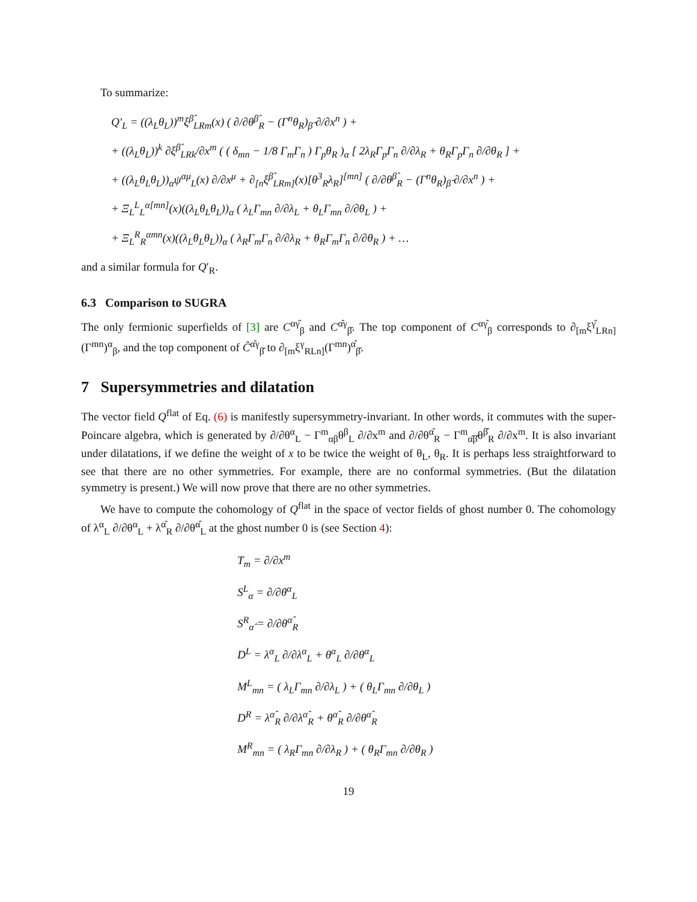To summarize:
Q′<sub>L</sub> = ((λ<sub>L</sub>θ<sub>L</sub>))<sup>m</sup>ξ<sup>β̂</sup><sub>LRm</sub>(x) ( ∂/∂θ<sup>β̂</sup><sub>R</sub> − (Γ<sup>n</sup>θ<sub>R</sub>)<sub>β̂</sub> ∂/∂x<sup>n</sup> ) +
+ ((λ<sub>L</sub>θ<sub>L</sub>))<sup>k</sup> ∂ξ<sup>β̂</sup><sub>LRk</sub>/∂x<sup>m</sup> ( ( δ<sub>mn</sub> − 1/8 Γ<sub>m</sub>Γ<sub>n</sub> ) Γ<sub>p</sub>θ<sub>R</sub> )<sub>α</sub> [ 2λ<sub>R</sub>Γ<sub>p</sub>Γ<sub>n</sub> ∂/∂λ<sub>R</sub> + θ<sub>R</sub>Γ<sub>p</sub>Γ<sub>n</sub> ∂/∂θ<sub>R</sub> ] +
+ ((λ<sub>L</sub>θ<sub>L</sub>θ<sub>L</sub>))<sub>α</sub>ψ<sup>αμ</sup><sub>L</sub>(x) ∂/∂x<sup>μ</sup> + ∂<sub>[n</sub>ξ<sup>β̂</sup><sub>LRm]</sub>(x)[θ<sup>3</sup><sub>R</sub>λ<sub>R</sub>]<sup>[mn]</sup> ( ∂/∂θ<sup>β̂</sup><sub>R</sub> − (Γ<sup>n</sup>θ<sub>R</sub>)<sub>β̂</sub> ∂/∂x<sup>n</sup> ) +
+ Ξ<sub>L</sub><sup>L</sup><sub>L</sub><sup>α[mn]</sup>(x)((λ<sub>L</sub>θ<sub>L</sub>θ<sub>L</sub>))<sub>α</sub> ( λ<sub>L</sub>Γ<sub>mn</sub> ∂/∂λ<sub>L</sub> + θ<sub>L</sub>Γ<sub>mn</sub> ∂/∂θ<sub>L</sub> ) +
+ Ξ<sub>L</sub><sup>R</sup><sub>R</sub><sup>αmn</sup>(x)((λ<sub>L</sub>θ<sub>L</sub>θ<sub>L</sub>))<sub>α</sub> ( λ<sub>R</sub>Γ<sub>m</sub>Γ<sub>n</sub> ∂/∂λ<sub>R</sub> + θ<sub>R</sub>Γ<sub>m</sub>Γ<sub>n</sub> ∂/∂θ<sub>R</sub> ) + …
and a similar formula for Q′<sub>R</sub>.
6.3 Comparison to SUGRA
The only fermionic superfields of [3] are C<sup>αγ̂</sup><sub>β</sub> and C<sup>α̂γ</sup><sub>β̂</sub>. The top component of C<sup>αγ̂</sup><sub>β</sub> corresponds to ∂<sub>[m</sub>ξ<sup>γ̂</sup><sub>LRn]</sub>(Γ<sup>mn</sup>)<sup>α</sup><sub>β</sub>, and the top component of Ĉ<sup>α̂γ</sup><sub>β̂</sub> to ∂<sub>[m</sub>ξ<sup>γ</sup><sub>RLn]</sub>(Γ<sup>mn</sup>)<sup>α̂</sup><sub>β̂</sub>.
7 Supersymmetries and dilatation
The vector field Q<sup>flat</sup> of Eq. (6) is manifestly supersymmetry-invariant. In other words, it commutes with the super-Poincare algebra, which is generated by ∂/∂θ<sup>α</sup><sub>L</sub> − Γ<sup>m</sup><sub>αβ</sub>θ<sup>β</sup><sub>L</sub> ∂/∂x<sup>m</sup> and ∂/∂θ<sup>α̂</sup><sub>R</sub> − Γ<sup>m</sup><sub>α̂β̂</sub>θ<sup>β̂</sup><sub>R</sub> ∂/∂x<sup>m</sup>. It is also invariant under dilatations, if we define the weight of x to be twice the weight of θ<sub>L</sub>, θ<sub>R</sub>. It is perhaps less straightforward to see that there are no other symmetries. For example, there are no conformal symmetries. (But the dilatation symmetry is present.) We will now prove that there are no other symmetries.
We have to compute the cohomology of Q<sup>flat</sup> in the space of vector fields of ghost number 0. The cohomology of λ<sup>α</sup><sub>L</sub> ∂/∂θ<sup>α</sup><sub>L</sub> + λ<sup>α̂</sup><sub>R</sub> ∂/∂θ<sup>α̂</sup><sub>L</sub> at the ghost number 0 is (see Section 4):
T<sub>m</sub> = ∂/∂x<sup>m</sup>
S<sup>L</sup><sub>α</sub> = ∂/∂θ<sup>α</sup><sub>L</sub>
S<sup>R</sup><sub>α̂</sub> = ∂/∂θ<sup>α̂</sup><sub>R</sub>
D<sup>L</sup> = λ<sup>α</sup><sub>L</sub> ∂/∂λ<sup>α</sup><sub>L</sub> + θ<sup>α</sup><sub>L</sub> ∂/∂θ<sup>α</sup><sub>L</sub>
M<sup>L</sup><sub>mn</sub> = ( λ<sub>L</sub>Γ<sub>mn</sub> ∂/∂λ<sub>L</sub> ) + ( θ<sub>L</sub>Γ<sub>mn</sub> ∂/∂θ<sub>L</sub> )
D<sup>R</sup> = λ<sup>α̂</sup><sub>R</sub> ∂/∂λ<sup>α̂</sup><sub>R</sub> + θ<sup>α̂</sup><sub>R</sub> ∂/∂θ<sup>α̂</sup><sub>R</sub>
M<sup>R</sup><sub>mn</sub> = ( λ<sub>R</sub>Γ<sub>mn</sub> ∂/∂λ<sub>R</sub> ) + ( θ<sub>R</sub>Γ<sub>mn</sub> ∂/∂θ<sub>R</sub> )
19